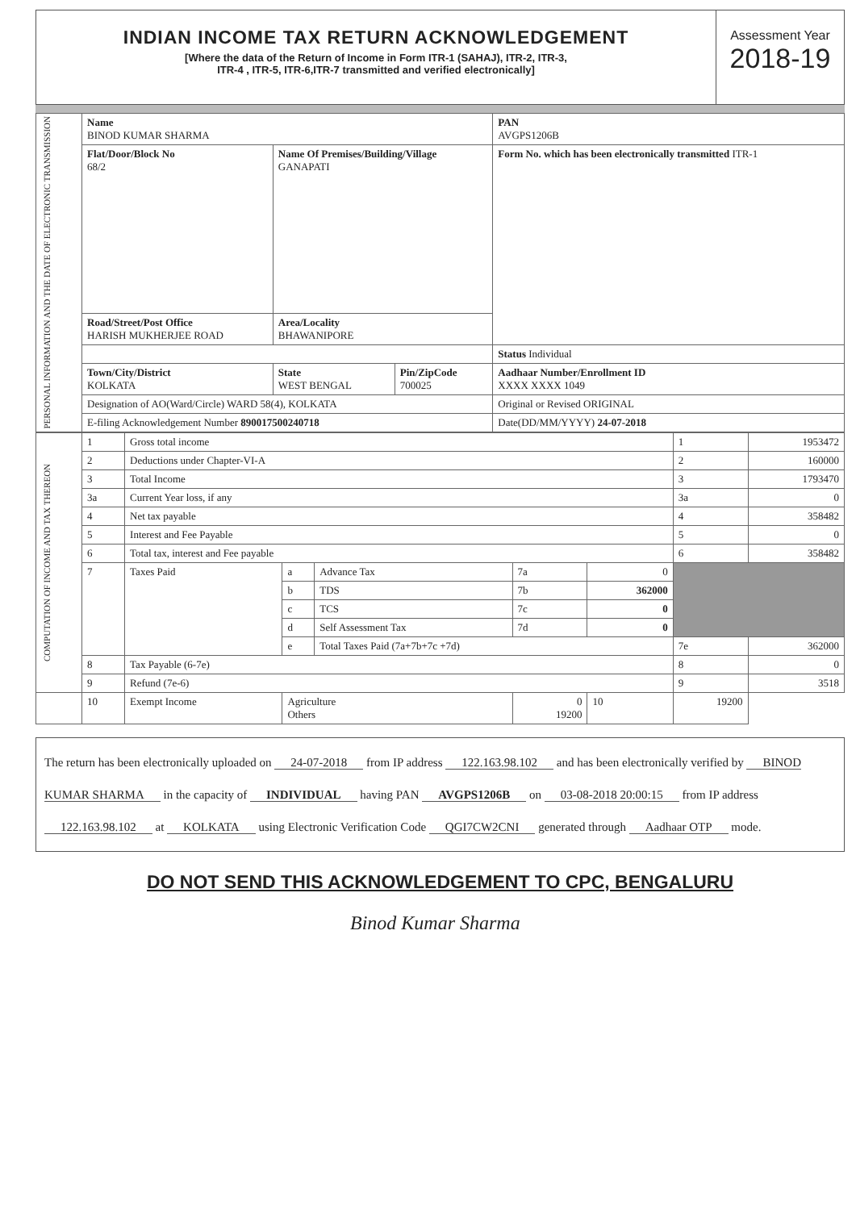INDIAN INCOME TAX RETURN ACKNOWLEDGEMENT
[Where the data of the Return of Income in Form ITR-1 (SAHAJ), ITR-2, ITR-3,
ITR-4 , ITR-5, ITR-6,ITR-7 transmitted and verified electronically]
Assessment Year
2018-19
| PERSONAL INFORMATION AND THE DATE OF ELECTRONIC TRANSMISSION | Name BINOD KUMAR SHARMA | | | PAN AVGPS1206B |
| | Flat/Door/Block No 68/2 | Name Of Premises/Building/Village GANAPATI | | Form No. which has been electronically transmitted ITR-1 |
| | Road/Street/Post Office HARISH MUKHERJEE ROAD | Area/Locality BHAWANIPORE | | |
| | | | | Status Individual |
| | Town/City/District KOLKATA | State WEST BENGAL | Pin/ZipCode 700025 | Aadhaar Number/Enrollment ID XXXX XXXX 1049 |
| | Designation of AO(Ward/Circle) WARD 58(4), KOLKATA | | | Original or Revised ORIGINAL |
| | E-filing Acknowledgement Number 890017500240718 | | | Date(DD/MM/YYYY) 24-07-2018 |
| COMPUTATION OF INCOME AND TAX THEREON | 1 | Gross total income | | | | | 1 | 1953472 |
| | 2 | Deductions under Chapter-VI-A | | | | | 2 | 160000 |
| | 3 | Total Income | | | | | 3 | 1793470 |
| | 3a | Current Year loss, if any | | | | | 3a | 0 |
| | 4 | Net tax payable | | | | | 4 | 358482 |
| | 5 | Interest and Fee Payable | | | | | 5 | 0 |
| | 6 | Total tax, interest and Fee payable | | | | | 6 | 358482 |
| | 7 | Taxes Paid | a | Advance Tax | 7a | 0 | | |
| | | | b | TDS | 7b | 362000 | | |
| | | | c | TCS | 7c | 0 | | |
| | | | d | Self Assessment Tax | 7d | 0 | | |
| | | | e | Total Taxes Paid (7a+7b+7c +7d) | | | 7e | 362000 |
| | 8 | Tax Payable (6-7e) | | | | | 8 | 0 |
| | 9 | Refund (7e-6) | | | | | 9 | 3518 |
| | 10 | Exempt Income | Agriculture Others | | 0 19200 | 10 | 19200 | |
The return has been electronically uploaded on 24-07-2018 from IP address 122.163.98.102 and has been electronically verified by BINOD KUMAR SHARMA in the capacity of INDIVIDUAL having PAN AVGPS1206B on 03-08-2018 20:00:15 from IP address 122.163.98.102 at KOLKATA using Electronic Verification Code QGI7CW2CNI generated through Aadhaar OTP mode.
DO NOT SEND THIS ACKNOWLEDGEMENT TO CPC, BENGALURU
Binod Kumar Sharma